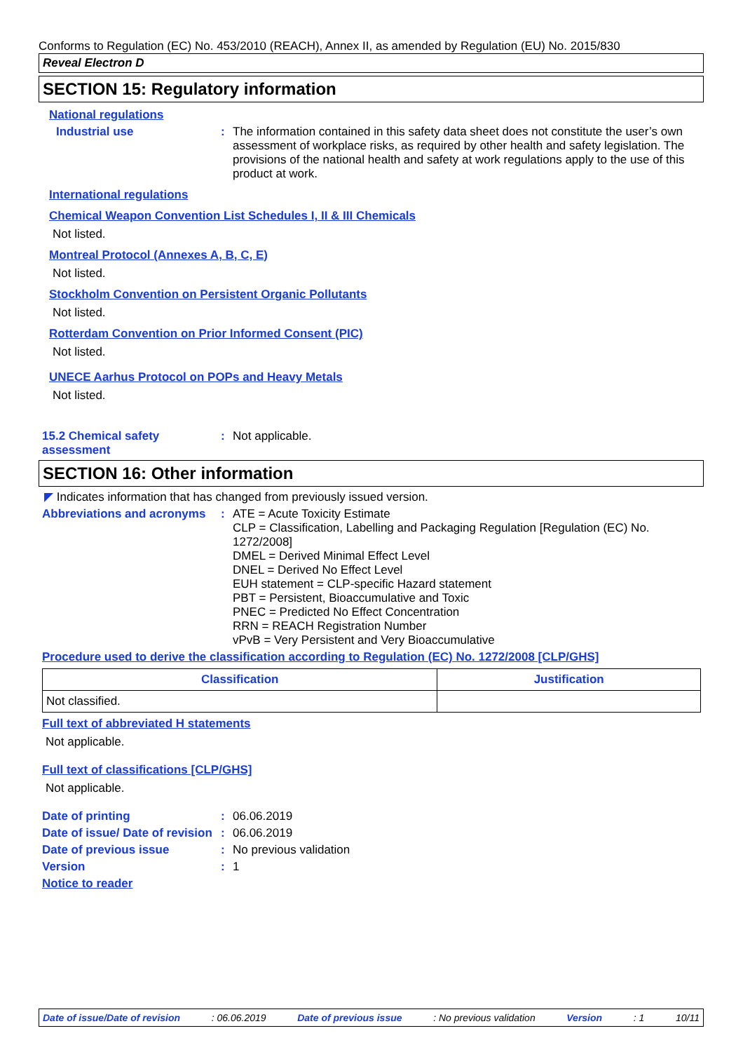Conforms to Regulation (EC) No. 453/2010 (REACH), Annex II, as amended by Regulation (EU) No. 2015/830
Reveal Electron D
SECTION 15: Regulatory information
National regulations
Industrial use :
The information contained in this safety data sheet does not constitute the user’s own assessment of workplace risks, as required by other health and safety legislation. The provisions of the national health and safety at work regulations apply to the use of this product at work.
International regulations
Chemical Weapon Convention List Schedules I, II & III Chemicals
Not listed.
Montreal Protocol (Annexes A, B, C, E)
Not listed.
Stockholm Convention on Persistent Organic Pollutants
Not listed.
Rotterdam Convention on Prior Informed Consent (PIC)
Not listed.
UNECE Aarhus Protocol on POPs and Heavy Metals
Not listed.
15.2 Chemical safety assessment
:
Not applicable.
SECTION 16: Other information
◤ Indicates information that has changed from previously issued version.
Abbreviations and acronyms
:
ATE = Acute Toxicity Estimate
CLP = Classification, Labelling and Packaging Regulation [Regulation (EC) No. 1272/2008]
DMEL = Derived Minimal Effect Level
DNEL = Derived No Effect Level
EUH statement = CLP-specific Hazard statement
PBT = Persistent, Bioaccumulative and Toxic
PNEC = Predicted No Effect Concentration
RRN = REACH Registration Number
vPvB = Very Persistent and Very Bioaccumulative
Procedure used to derive the classification according to Regulation (EC) No. 1272/2008 [CLP/GHS]
| Classification | Justification |
| --- | --- |
| Not classified. | |
Full text of abbreviated H statements
Not applicable.
Full text of classifications [CLP/GHS]
Not applicable.
Date of printing :
06.06.2019
Date of issue/ Date of revision
:
06.06.2019
Date of previous issue :
No previous validation
Version :
1
Notice to reader
Date of issue/Date of revision: 06.06.2019 Date of previous issue: No previous validation Version: 1 10/11